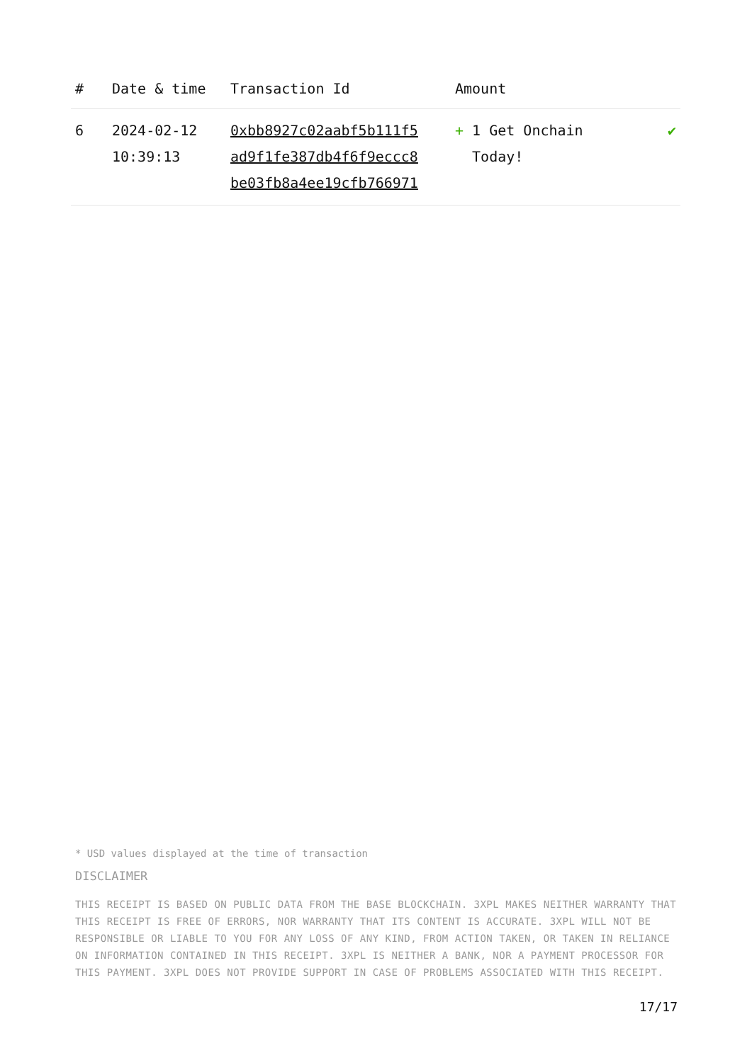| # | Date & time | Transaction Id | Amount | |
| --- | --- | --- | --- | --- |
| 6 | 2024-02-12 10:39:13 | 0xbb8927c02aabf5b111f5 ad9f1fe387db4f6f9eccc8 be03fb8a4ee19cfb766971 | + 1 Get Onchain Today! | ✔ |
* USD values displayed at the time of transaction
DISCLAIMER
THIS RECEIPT IS BASED ON PUBLIC DATA FROM THE BASE BLOCKCHAIN. 3XPL MAKES NEITHER WARRANTY THAT THIS RECEIPT IS FREE OF ERRORS, NOR WARRANTY THAT ITS CONTENT IS ACCURATE. 3XPL WILL NOT BE RESPONSIBLE OR LIABLE TO YOU FOR ANY LOSS OF ANY KIND, FROM ACTION TAKEN, OR TAKEN IN RELIANCE ON INFORMATION CONTAINED IN THIS RECEIPT. 3XPL IS NEITHER A BANK, NOR A PAYMENT PROCESSOR FOR THIS PAYMENT. 3XPL DOES NOT PROVIDE SUPPORT IN CASE OF PROBLEMS ASSOCIATED WITH THIS RECEIPT.
17/17